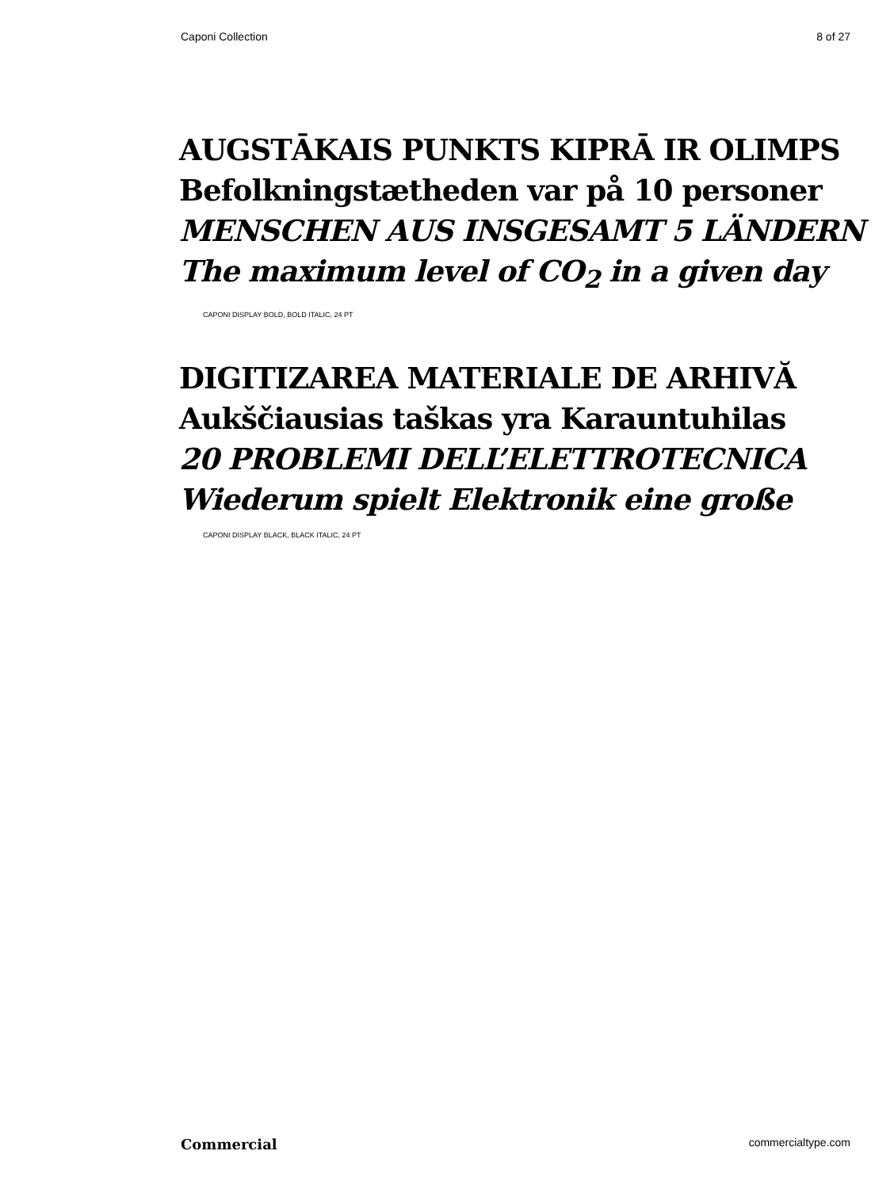Caponi Collection 8 of 27
AUGSTĀKAIS PUNKTS KIPRĀ IR OLIMPS
Befolkningstætheden var på 10 personer
MENSCHEN AUS INSGESAMT 5 LÄNDERN
The maximum level of CO<sub>2</sub> in a given day
CAPONI DISPLAY BOLD, BOLD ITALIC, 24 PT
DIGITIZAREA MATERIALE DE ARHIVĂ
Aukščiausias taškas yra Karauntuhilas
20 PROBLEMI DELL’ELETTROTECNICA
Wiederum spielt Elektronik eine große
CAPONI DISPLAY BLACK, BLACK ITALIC, 24 PT
Commercial commercialtype.com